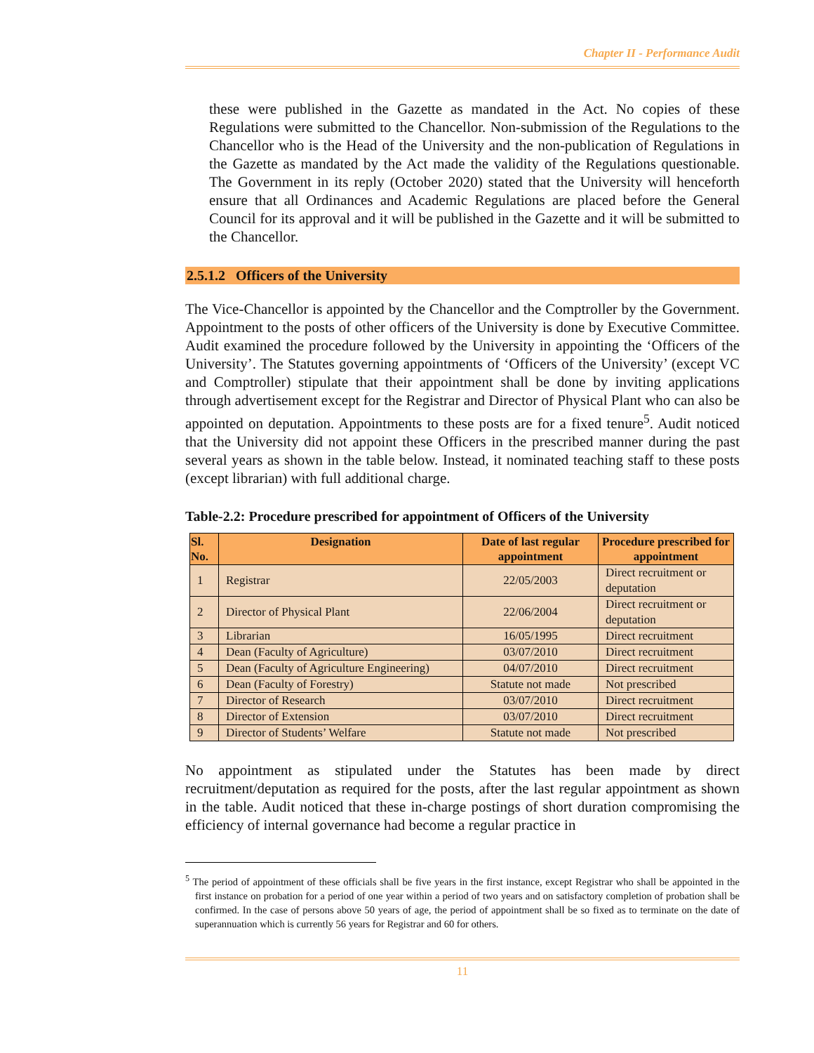Chapter II - Performance Audit
these were published in the Gazette as mandated in the Act. No copies of these Regulations were submitted to the Chancellor. Non-submission of the Regulations to the Chancellor who is the Head of the University and the non-publication of Regulations in the Gazette as mandated by the Act made the validity of the Regulations questionable. The Government in its reply (October 2020) stated that the University will henceforth ensure that all Ordinances and Academic Regulations are placed before the General Council for its approval and it will be published in the Gazette and it will be submitted to the Chancellor.
2.5.1.2 Officers of the University
The Vice-Chancellor is appointed by the Chancellor and the Comptroller by the Government. Appointment to the posts of other officers of the University is done by Executive Committee. Audit examined the procedure followed by the University in appointing the ‘Officers of the University’. The Statutes governing appointments of ‘Officers of the University’ (except VC and Comptroller) stipulate that their appointment shall be done by inviting applications through advertisement except for the Registrar and Director of Physical Plant who can also be appointed on deputation. Appointments to these posts are for a fixed tenure<sup>5</sup>. Audit noticed that the University did not appoint these Officers in the prescribed manner during the past several years as shown in the table below. Instead, it nominated teaching staff to these posts (except librarian) with full additional charge.
Table-2.2: Procedure prescribed for appointment of Officers of the University
| Sl. No. | Designation | Date of last regular appointment | Procedure prescribed for appointment |
| --- | --- | --- | --- |
| 1 | Registrar | 22/05/2003 | Direct recruitment or deputation |
| 2 | Director of Physical Plant | 22/06/2004 | Direct recruitment or deputation |
| 3 | Librarian | 16/05/1995 | Direct recruitment |
| 4 | Dean (Faculty of Agriculture) | 03/07/2010 | Direct recruitment |
| 5 | Dean (Faculty of Agriculture Engineering) | 04/07/2010 | Direct recruitment |
| 6 | Dean (Faculty of Forestry) | Statute not made | Not prescribed |
| 7 | Director of Research | 03/07/2010 | Direct recruitment |
| 8 | Director of Extension | 03/07/2010 | Direct recruitment |
| 9 | Director of Students’ Welfare | Statute not made | Not prescribed |
No appointment as stipulated under the Statutes has been made by direct recruitment/deputation as required for the posts, after the last regular appointment as shown in the table. Audit noticed that these in-charge postings of short duration compromising the efficiency of internal governance had become a regular practice in
<sup>5</sup> The period of appointment of these officials shall be five years in the first instance, except Registrar who shall be appointed in the first instance on probation for a period of one year within a period of two years and on satisfactory completion of probation shall be confirmed. In the case of persons above 50 years of age, the period of appointment shall be so fixed as to terminate on the date of superannuation which is currently 56 years for Registrar and 60 for others.
11